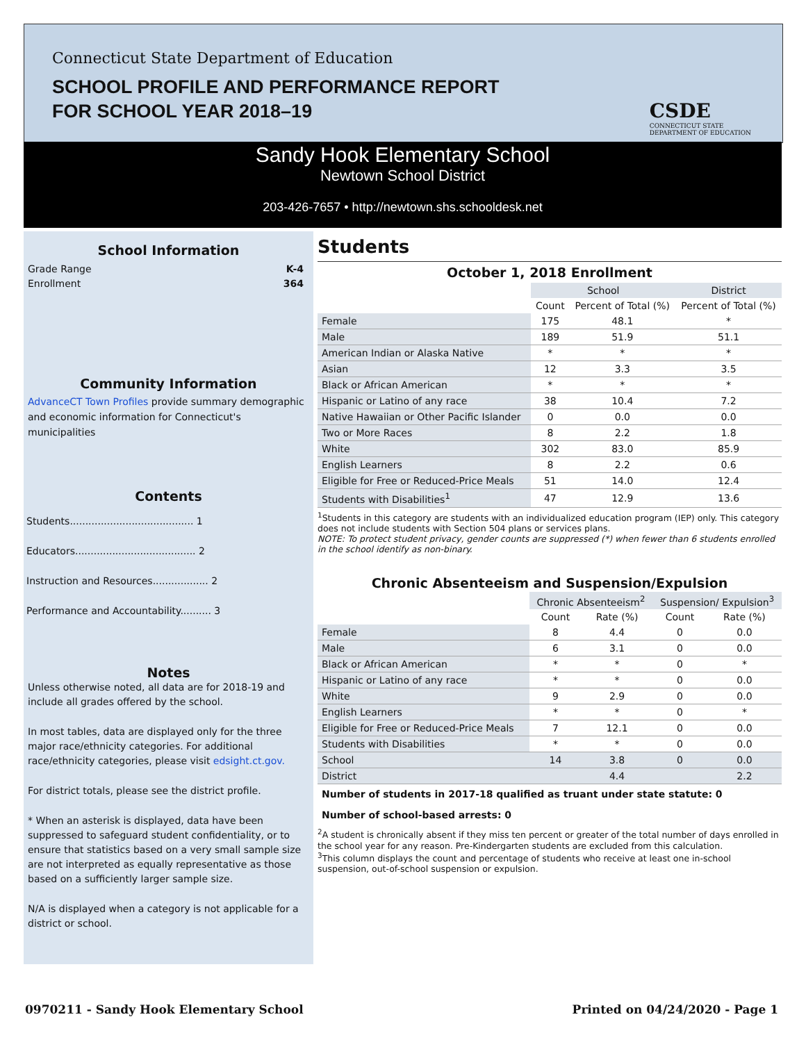Connecticut State Department of Education
SCHOOL PROFILE AND PERFORMANCE REPORT
FOR SCHOOL YEAR 2018–19
CSDE
CONNECTICUT STATE
DEPARTMENT OF EDUCATION
Sandy Hook Elementary School
Newtown School District
203-426-7657 • http://newtown.shs.schooldesk.net
School Information
Grade Range
Enrollment
K-4
364
Community Information
AdvanceCT Town Profiles provide summary demographic and economic information for Connecticut's municipalities
Contents
Students........................................ 1
Educators....................................... 2
Instruction and Resources.................. 2
Performance and Accountability.......... 3
Notes
Unless otherwise noted, all data are for 2018-19 and include all grades offered by the school.
In most tables, data are displayed only for the three major race/ethnicity categories. For additional race/ethnicity categories, please visit edsight.ct.gov.
For district totals, please see the district profile.
* When an asterisk is displayed, data have been suppressed to safeguard student confidentiality, or to ensure that statistics based on a very small sample size are not interpreted as equally representative as those based on a sufficiently larger sample size.
N/A is displayed when a category is not applicable for a district or school.
Students
October 1, 2018 Enrollment
| | School | | District |
| --- | --- | --- | --- |
| | Count | Percent of Total (%) | Percent of Total (%) |
| Female | 175 | 48.1 | * |
| Male | 189 | 51.9 | 51.1 |
| American Indian or Alaska Native | * | * | * |
| Asian | 12 | 3.3 | 3.5 |
| Black or African American | * | * | * |
| Hispanic or Latino of any race | 38 | 10.4 | 7.2 |
| Native Hawaiian or Other Pacific Islander | 0 | 0.0 | 0.0 |
| Two or More Races | 8 | 2.2 | 1.8 |
| White | 302 | 83.0 | 85.9 |
| English Learners | 8 | 2.2 | 0.6 |
| Eligible for Free or Reduced-Price Meals | 51 | 14.0 | 12.4 |
| Students with Disabilities<sup>1</sup> | 47 | 12.9 | 13.6 |
<sup>1</sup> Students in this category are students with an individualized education program (IEP) only. This category does not include students with Section 504 plans or services plans.
NOTE: To protect student privacy, gender counts are suppressed (*) when fewer than 6 students enrolled in the school identify as non-binary.
Chronic Absenteeism and Suspension/Expulsion
| | Chronic Absenteeism<sup>2</sup> | | Suspension/ Expulsion<sup>3</sup> | |
| --- | --- | --- | --- | --- |
| | Count | Rate (%) | Count | Rate (%) |
| Female | 8 | 4.4 | 0 | 0.0 |
| Male | 6 | 3.1 | 0 | 0.0 |
| Black or African American | * | * | 0 | * |
| Hispanic or Latino of any race | * | * | 0 | 0.0 |
| White | 9 | 2.9 | 0 | 0.0 |
| English Learners | * | * | 0 | * |
| Eligible for Free or Reduced-Price Meals | 7 | 12.1 | 0 | 0.0 |
| Students with Disabilities | * | * | 0 | 0.0 |
| School | 14 | 3.8 | 0 | 0.0 |
| District | | 4.4 | | 2.2 |
Number of students in 2017-18 qualified as truant under state statute: 0
Number of school-based arrests: 0
<sup>2</sup> A student is chronically absent if they miss ten percent or greater of the total number of days enrolled in the school year for any reason. Pre-Kindergarten students are excluded from this calculation.
<sup>3</sup> This column displays the count and percentage of students who receive at least one in-school suspension, out-of-school suspension or expulsion.
0970211 - Sandy Hook Elementary School
Printed on 04/24/2020 - Page 1